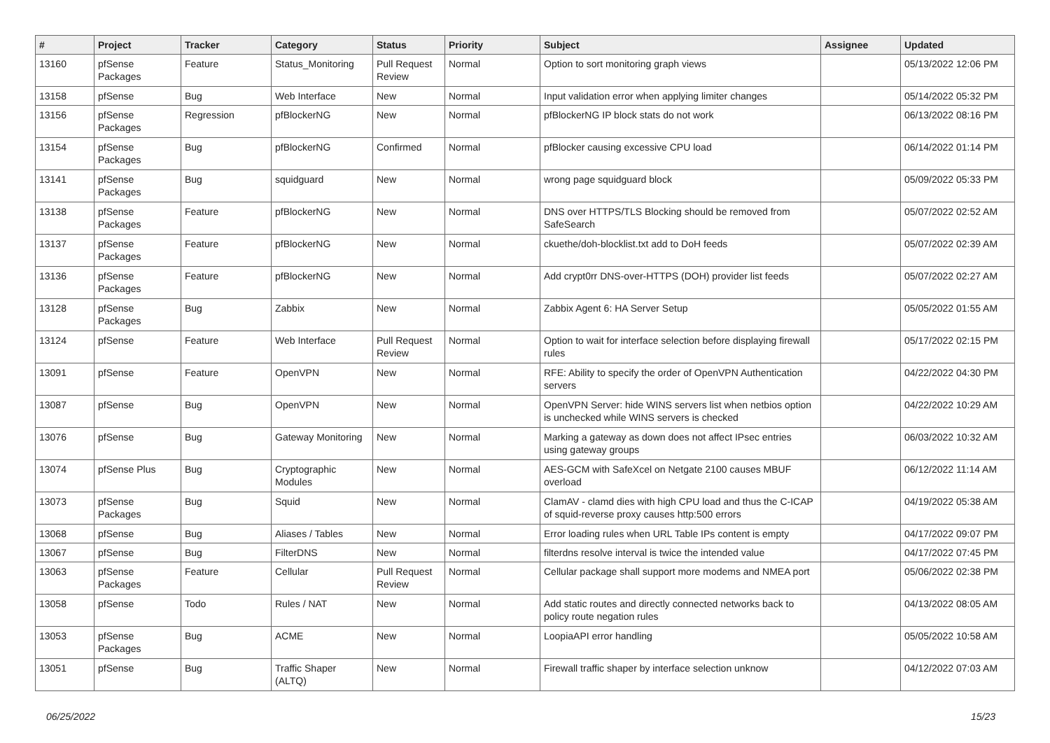| # | Project | Tracker | Category | Status | Priority | Subject | Assignee | Updated |
| --- | --- | --- | --- | --- | --- | --- | --- | --- |
| 13160 | pfSense Packages | Feature | Status_Monitoring | Pull Request Review | Normal | Option to sort monitoring graph views | | 05/13/2022 12:06 PM |
| 13158 | pfSense | Bug | Web Interface | New | Normal | Input validation error when applying limiter changes | | 05/14/2022 05:32 PM |
| 13156 | pfSense Packages | Regression | pfBlockerNG | New | Normal | pfBlockerNG IP block stats do not work | | 06/13/2022 08:16 PM |
| 13154 | pfSense Packages | Bug | pfBlockerNG | Confirmed | Normal | pfBlocker causing excessive CPU load | | 06/14/2022 01:14 PM |
| 13141 | pfSense Packages | Bug | squidguard | New | Normal | wrong page squidguard block | | 05/09/2022 05:33 PM |
| 13138 | pfSense Packages | Feature | pfBlockerNG | New | Normal | DNS over HTTPS/TLS Blocking should be removed from SafeSearch | | 05/07/2022 02:52 AM |
| 13137 | pfSense Packages | Feature | pfBlockerNG | New | Normal | ckuethe/doh-blocklist.txt add to DoH feeds | | 05/07/2022 02:39 AM |
| 13136 | pfSense Packages | Feature | pfBlockerNG | New | Normal | Add crypt0rr DNS-over-HTTPS (DOH) provider list feeds | | 05/07/2022 02:27 AM |
| 13128 | pfSense Packages | Bug | Zabbix | New | Normal | Zabbix Agent 6: HA Server Setup | | 05/05/2022 01:55 AM |
| 13124 | pfSense | Feature | Web Interface | Pull Request Review | Normal | Option to wait for interface selection before displaying firewall rules | | 05/17/2022 02:15 PM |
| 13091 | pfSense | Feature | OpenVPN | New | Normal | RFE: Ability to specify the order of OpenVPN Authentication servers | | 04/22/2022 04:30 PM |
| 13087 | pfSense | Bug | OpenVPN | New | Normal | OpenVPN Server: hide WINS servers list when netbios option is unchecked while WINS servers is checked | | 04/22/2022 10:29 AM |
| 13076 | pfSense | Bug | Gateway Monitoring | New | Normal | Marking a gateway as down does not affect IPsec entries using gateway groups | | 06/03/2022 10:32 AM |
| 13074 | pfSense Plus | Bug | Cryptographic Modules | New | Normal | AES-GCM with SafeXcel on Netgate 2100 causes MBUF overload | | 06/12/2022 11:14 AM |
| 13073 | pfSense Packages | Bug | Squid | New | Normal | ClamAV - clamd dies with high CPU load and thus the C-ICAP of squid-reverse proxy causes http:500 errors | | 04/19/2022 05:38 AM |
| 13068 | pfSense | Bug | Aliases / Tables | New | Normal | Error loading rules when URL Table IPs content is empty | | 04/17/2022 09:07 PM |
| 13067 | pfSense | Bug | FilterDNS | New | Normal | filterdns resolve interval is twice the intended value | | 04/17/2022 07:45 PM |
| 13063 | pfSense Packages | Feature | Cellular | Pull Request Review | Normal | Cellular package shall support more modems and NMEA port | | 05/06/2022 02:38 PM |
| 13058 | pfSense | Todo | Rules / NAT | New | Normal | Add static routes and directly connected networks back to policy route negation rules | | 04/13/2022 08:05 AM |
| 13053 | pfSense Packages | Bug | ACME | New | Normal | LoopiaAPI error handling | | 05/05/2022 10:58 AM |
| 13051 | pfSense | Bug | Traffic Shaper (ALTQ) | New | Normal | Firewall traffic shaper by interface selection unknow | | 04/12/2022 07:03 AM |
06/25/2022 15/23